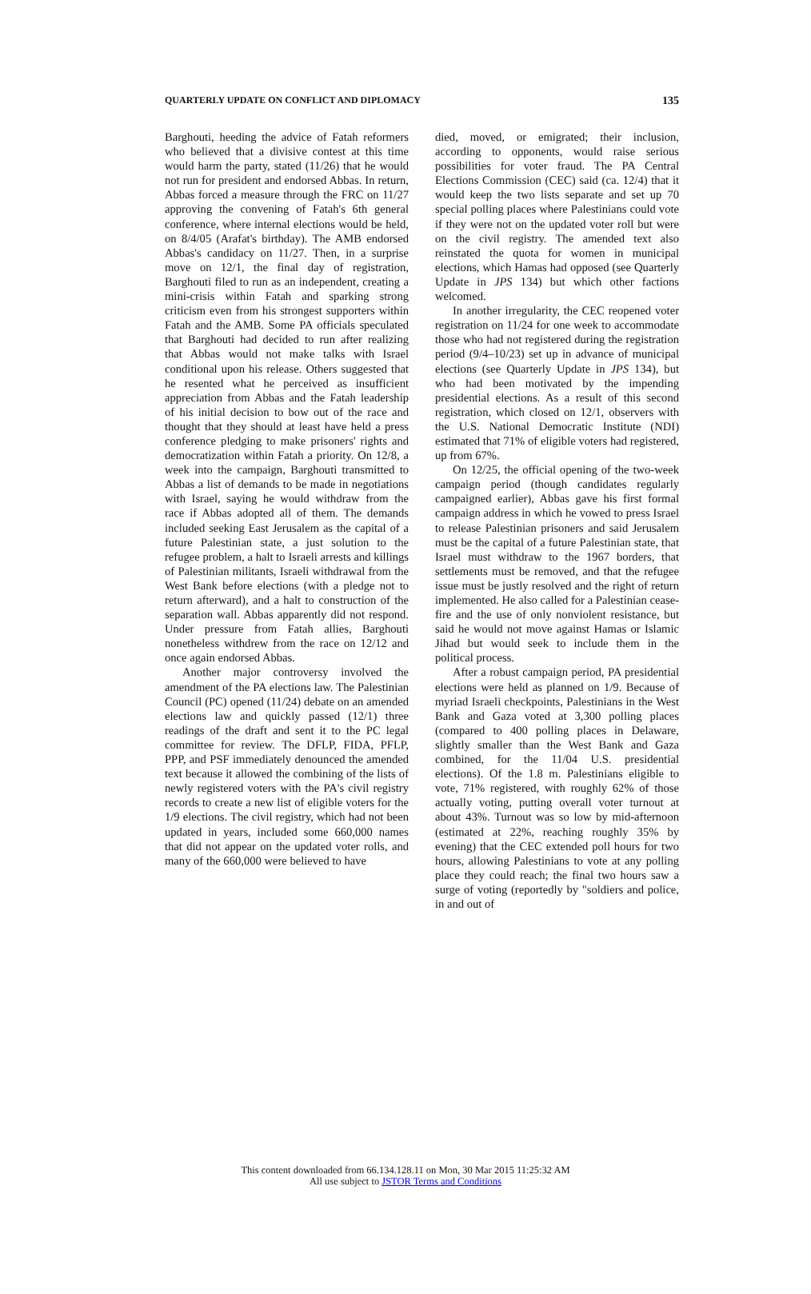QUARTERLY UPDATE ON CONFLICT AND DIPLOMACY 135
Barghouti, heeding the advice of Fatah reformers who believed that a divisive contest at this time would harm the party, stated (11/26) that he would not run for president and endorsed Abbas. In return, Abbas forced a measure through the FRC on 11/27 approving the convening of Fatah's 6th general conference, where internal elections would be held, on 8/4/05 (Arafat's birthday). The AMB endorsed Abbas's candidacy on 11/27. Then, in a surprise move on 12/1, the final day of registration, Barghouti filed to run as an independent, creating a mini-crisis within Fatah and sparking strong criticism even from his strongest supporters within Fatah and the AMB. Some PA officials speculated that Barghouti had decided to run after realizing that Abbas would not make talks with Israel conditional upon his release. Others suggested that he resented what he perceived as insufficient appreciation from Abbas and the Fatah leadership of his initial decision to bow out of the race and thought that they should at least have held a press conference pledging to make prisoners' rights and democratization within Fatah a priority. On 12/8, a week into the campaign, Barghouti transmitted to Abbas a list of demands to be made in negotiations with Israel, saying he would withdraw from the race if Abbas adopted all of them. The demands included seeking East Jerusalem as the capital of a future Palestinian state, a just solution to the refugee problem, a halt to Israeli arrests and killings of Palestinian militants, Israeli withdrawal from the West Bank before elections (with a pledge not to return afterward), and a halt to construction of the separation wall. Abbas apparently did not respond. Under pressure from Fatah allies, Barghouti nonetheless withdrew from the race on 12/12 and once again endorsed Abbas.
Another major controversy involved the amendment of the PA elections law. The Palestinian Council (PC) opened (11/24) debate on an amended elections law and quickly passed (12/1) three readings of the draft and sent it to the PC legal committee for review. The DFLP, FIDA, PFLP, PPP, and PSF immediately denounced the amended text because it allowed the combining of the lists of newly registered voters with the PA's civil registry records to create a new list of eligible voters for the 1/9 elections. The civil registry, which had not been updated in years, included some 660,000 names that did not appear on the updated voter rolls, and many of the 660,000 were believed to have
died, moved, or emigrated; their inclusion, according to opponents, would raise serious possibilities for voter fraud. The PA Central Elections Commission (CEC) said (ca. 12/4) that it would keep the two lists separate and set up 70 special polling places where Palestinians could vote if they were not on the updated voter roll but were on the civil registry. The amended text also reinstated the quota for women in municipal elections, which Hamas had opposed (see Quarterly Update in JPS 134) but which other factions welcomed.
In another irregularity, the CEC reopened voter registration on 11/24 for one week to accommodate those who had not registered during the registration period (9/4–10/23) set up in advance of municipal elections (see Quarterly Update in JPS 134), but who had been motivated by the impending presidential elections. As a result of this second registration, which closed on 12/1, observers with the U.S. National Democratic Institute (NDI) estimated that 71% of eligible voters had registered, up from 67%.
On 12/25, the official opening of the two-week campaign period (though candidates regularly campaigned earlier), Abbas gave his first formal campaign address in which he vowed to press Israel to release Palestinian prisoners and said Jerusalem must be the capital of a future Palestinian state, that Israel must withdraw to the 1967 borders, that settlements must be removed, and that the refugee issue must be justly resolved and the right of return implemented. He also called for a Palestinian cease-fire and the use of only nonviolent resistance, but said he would not move against Hamas or Islamic Jihad but would seek to include them in the political process.
After a robust campaign period, PA presidential elections were held as planned on 1/9. Because of myriad Israeli checkpoints, Palestinians in the West Bank and Gaza voted at 3,300 polling places (compared to 400 polling places in Delaware, slightly smaller than the West Bank and Gaza combined, for the 11/04 U.S. presidential elections). Of the 1.8 m. Palestinians eligible to vote, 71% registered, with roughly 62% of those actually voting, putting overall voter turnout at about 43%. Turnout was so low by mid-afternoon (estimated at 22%, reaching roughly 35% by evening) that the CEC extended poll hours for two hours, allowing Palestinians to vote at any polling place they could reach; the final two hours saw a surge of voting (reportedly by "soldiers and police, in and out of
This content downloaded from 66.134.128.11 on Mon, 30 Mar 2015 11:25:32 AM
All use subject to JSTOR Terms and Conditions